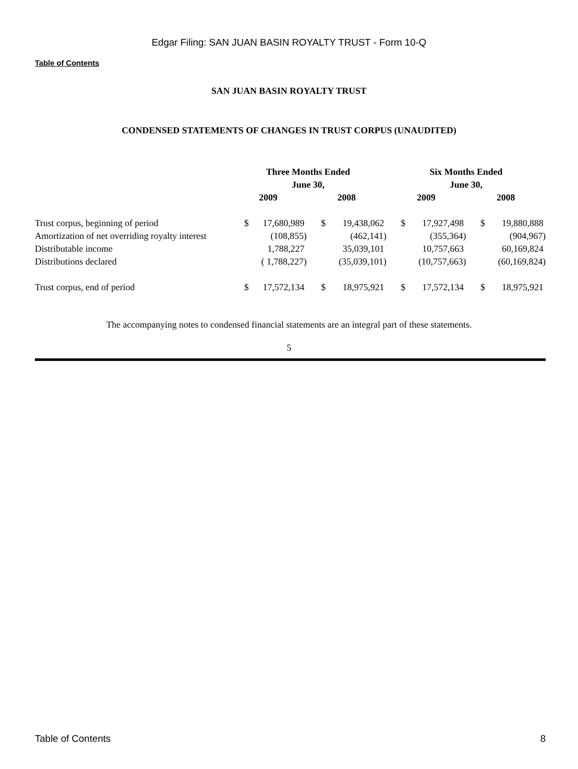Edgar Filing: SAN JUAN BASIN ROYALTY TRUST - Form 10-Q
Table of Contents
SAN JUAN BASIN ROYALTY TRUST
CONDENSED STATEMENTS OF CHANGES IN TRUST CORPUS (UNAUDITED)
| | Three Months Ended June 30, | | | | Six Months Ended June 30, | | | |
| --- | --- | --- | --- | --- | --- | --- | --- | --- |
| | 2009 | | 2008 | | 2009 | | 2008 | |
| Trust corpus, beginning of period | $ | 17,680,989 | $ | 19,438,062 | $ | 17,927,498 | $ | 19,880,888 |
| Amortization of net overriding royalty interest | | (108,855) | | (462,141) | | (355,364) | | (904,967) |
| Distributable income | | 1,788,227 | | 35,039,101 | | 10,757,663 | | 60,169,824 |
| Distributions declared | | ( 1,788,227) | | (35,039,101) | | (10,757,663) | | (60,169,824) |
| Trust corpus, end of period | $ | 17,572,134 | $ | 18,975,921 | $ | 17,572,134 | $ | 18,975,921 |
The accompanying notes to condensed financial statements are an integral part of these statements.
5
Table of Contents 8